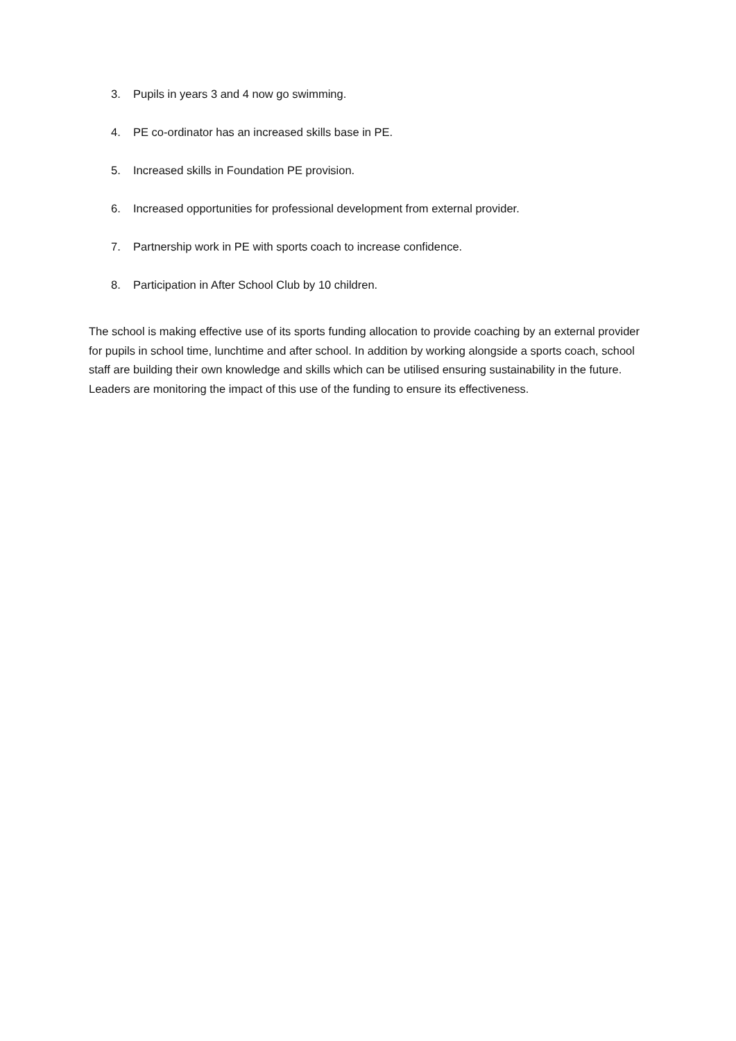3. Pupils in years 3 and 4 now go swimming.
4. PE co-ordinator has an increased skills base in PE.
5. Increased skills in Foundation PE provision.
6. Increased opportunities for professional development from external provider.
7. Partnership work in PE with sports coach to increase confidence.
8. Participation in After School Club by 10 children.
The school is making effective use of its sports funding allocation to provide coaching by an external provider for pupils in school time, lunchtime and after school. In addition by working alongside a sports coach, school staff are building their own knowledge and skills which can be utilised ensuring sustainability in the future. Leaders are monitoring the impact of this use of the funding to ensure its effectiveness.